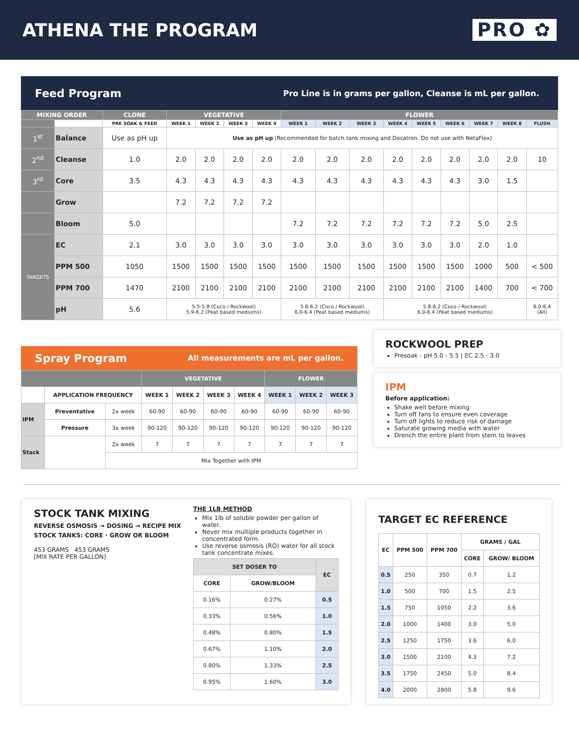ATHENA THE PROGRAM PRO ✿
Feed Program Pro Line is in grams per gallon, Cleanse is mL per gallon.
| MIXING ORDER | | CLONE | VEGETATIVE | | | | FLOWER | | | | | | | | |
| --- | --- | --- | --- | --- | --- | --- | --- | --- | --- | --- | --- | --- | --- | --- | --- |
| | | PRE SOAK & FEED | WEEK 1 | WEEK 2 | WEEK 3 | WEEK 4 | WEEK 1 | WEEK 2 | WEEK 3 | WEEK 4 | WEEK 5 | WEEK 6 | WEEK 7 | WEEK 8 | FLUSH |
| 1<sup>st</sup> | Balance | Use as pH up | Use as pH up (Recommended for batch tank mixing and Dosatron. Do not use with NetaFlex) | | | | | | | | | | | | |
| 2<sup>nd</sup> | Cleanse | 1.0 | 2.0 | 2.0 | 2.0 | 2.0 | 2.0 | 2.0 | 2.0 | 2.0 | 2.0 | 2.0 | 2.0 | 2.0 | 10 |
| 3<sup>rd</sup> | Core | 3.5 | 4.3 | 4.3 | 4.3 | 4.3 | 4.3 | 4.3 | 4.3 | 4.3 | 4.3 | 4.3 | 3.0 | 1.5 | |
| | Grow | | 7.2 | 7.2 | 7.2 | 7.2 | | | | | | | | | |
| | Bloom | 5.0 | | | | | 7.2 | 7.2 | 7.2 | 7.2 | 7.2 | 7.2 | 5.0 | 2.5 | |
| TARGETS | EC | 2.1 | 3.0 | 3.0 | 3.0 | 3.0 | 3.0 | 3.0 | 3.0 | 3.0 | 3.0 | 3.0 | 2.0 | 1.0 | |
| | PPM 500 | 1050 | 1500 | 1500 | 1500 | 1500 | 1500 | 1500 | 1500 | 1500 | 1500 | 1500 | 1000 | 500 | < 500 |
| | PPM 700 | 1470 | 2100 | 2100 | 2100 | 2100 | 2100 | 2100 | 2100 | 2100 | 2100 | 2100 | 1400 | 700 | < 700 |
| | pH | 5.6 | 5.5-5.8 (Coco / Rockwool) 5.9-6.2 (Peat based mediums) | | | | 5.8-6.2 (Coco / Rockwool) 6.0-6.4 (Peat based mediums) | | | 5.8-6.2 (Coco / Rockwool) 6.0-6.4 (Peat based mediums) | | | | | 6.0-6.4 (All) |
Spray Program All measurements are mL per gallon.
| | | | VEGETATIVE | | | | FLOWER | | |
| --- | --- | --- | --- | --- | --- | --- | --- | --- | --- |
| | APPLICATION FREQUENCY | | WEEK 1 | WEEK 2 | WEEK 3 | WEEK 4 | WEEK 1 | WEEK 2 | WEEK 3 |
| IPM | Preventative | 2x week | 60-90 | 60-90 | 60-90 | 60-90 | 60-90 | 60-90 | 60-90 |
| | Pressure | 3x week | 90-120 | 90-120 | 90-120 | 90-120 | 90-120 | 90-120 | 90-120 |
| Stack | | 2x week | 7 | 7 | 7 | 7 | 7 | 7 | 7 |
| | | Mix Together with IPM | | | | | | | |
ROCKWOOL PREP
Presoak - pH 5.0 - 5.5 | EC 2.5 - 3.0
IPM
Before application:
Shake well before mixing
Turn off fans to ensure even coverage
Turn off lights to reduce risk of damage
Saturate growing media with water
Drench the entire plant from stem to leaves
STOCK TANK MIXING
REVERSE OSMOSIS → DOSING → RECIPE MIX
STOCK TANKS: CORE · GROW OR BLOOM
453 GRAMS 453 GRAMS
[MIX RATE PER GALLON]
THE 1LB METHOD
Mix 1lb of soluble powder per gallon of water.
Never mix multiple products together in concentrated form.
Use reverse osmosis (RO) water for all stock tank concentrate mixes.
| SET DOSER TO | | EC |
| --- | --- | --- |
| CORE | GROW/BLOOM | |
| 0.16% | 0.27% | 0.5 |
| 0.33% | 0.56% | 1.0 |
| 0.48% | 0.80% | 1.5 |
| 0.67% | 1.10% | 2.0 |
| 0.80% | 1.33% | 2.5 |
| 0.95% | 1.60% | 3.0 |
TARGET EC REFERENCE
| EC | PPM 500 | PPM 700 | GRAMS / GAL | |
| --- | --- | --- | --- | --- |
| | | | CORE | GROW/ BLOOM |
| 0.5 | 250 | 350 | 0.7 | 1.2 |
| 1.0 | 500 | 700 | 1.5 | 2.5 |
| 1.5 | 750 | 1050 | 2.2 | 3.6 |
| 2.0 | 1000 | 1400 | 3.0 | 5.0 |
| 2.5 | 1250 | 1750 | 3.6 | 6.0 |
| 3.0 | 1500 | 2100 | 4.3 | 7.2 |
| 3.5 | 1750 | 2450 | 5.0 | 8.4 |
| 4.0 | 2000 | 2800 | 5.8 | 9.6 |